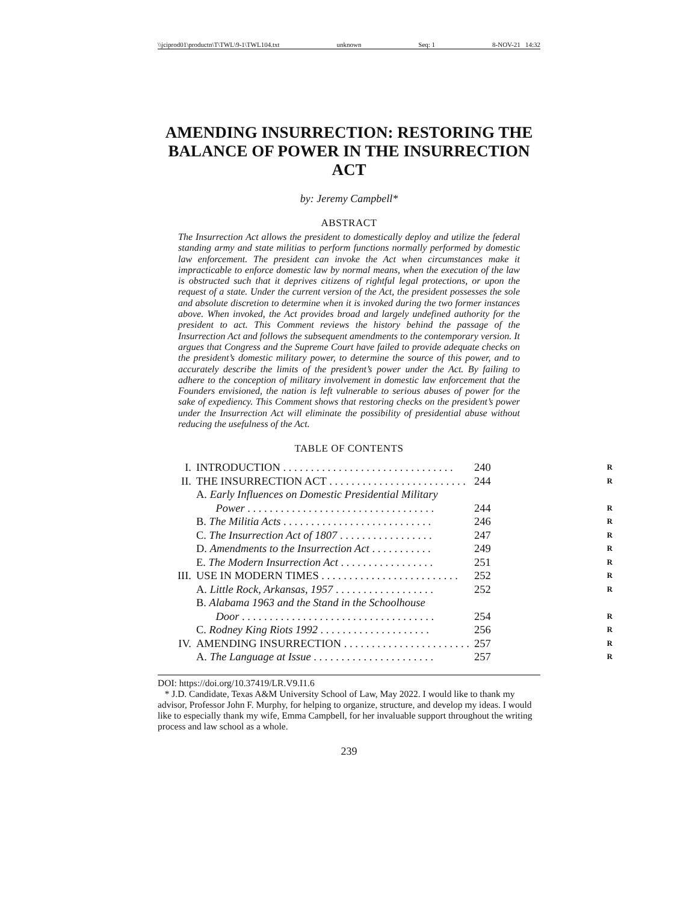\\jciprod01\productn\T\TWL\9-1\TWL104.txt unknown Seq: 1 8-NOV-21 14:32
AMENDING INSURRECTION: RESTORING THE BALANCE OF POWER IN THE INSURRECTION ACT
by: Jeremy Campbell*
ABSTRACT
The Insurrection Act allows the president to domestically deploy and utilize the federal standing army and state militias to perform functions normally performed by domestic law enforcement. The president can invoke the Act when circumstances make it impracticable to enforce domestic law by normal means, when the execution of the law is obstructed such that it deprives citizens of rightful legal protections, or upon the request of a state. Under the current version of the Act, the president possesses the sole and absolute discretion to determine when it is invoked during the two former instances above. When invoked, the Act provides broad and largely undefined authority for the president to act. This Comment reviews the history behind the passage of the Insurrection Act and follows the subsequent amendments to the contemporary version. It argues that Congress and the Supreme Court have failed to provide adequate checks on the president’s domestic military power, to determine the source of this power, and to accurately describe the limits of the president’s power under the Act. By failing to adhere to the conception of military involvement in domestic law enforcement that the Founders envisioned, the nation is left vulnerable to serious abuses of power for the sake of expediency. This Comment shows that restoring checks on the president’s power under the Insurrection Act will eliminate the possibility of presidential abuse without reducing the usefulness of the Act.
TABLE OF CONTENTS
| I. | INTRODUCTION . . . . . . . . . . . . . . . . . . . . . . . . . . . . . . . | 240 | R |
| II. | THE INSURRECTION ACT . . . . . . . . . . . . . . . . . . . . . . . . . | 244 | R |
| | A. Early Influences on Domestic Presidential Military Power . . . . . . . . . . . . . . . . . . . . . . . . . . . . . . . . . . | 244 | R |
| | B. The Militia Acts . . . . . . . . . . . . . . . . . . . . . . . . . . . | 246 | R |
| | C. The Insurrection Act of 1807 . . . . . . . . . . . . . . . . . | 247 | R |
| | D. Amendments to the Insurrection Act . . . . . . . . . . . | 249 | R |
| | E. The Modern Insurrection Act . . . . . . . . . . . . . . . . . | 251 | R |
| III. | USE IN MODERN TIMES . . . . . . . . . . . . . . . . . . . . . . . . . | 252 | R |
| | A. Little Rock, Arkansas, 1957 . . . . . . . . . . . . . . . . . . | 252 | R |
| | B. Alabama 1963 and the Stand in the Schoolhouse Door . . . . . . . . . . . . . . . . . . . . . . . . . . . . . . . . . . . | 254 | R |
| | C. Rodney King Riots 1992 . . . . . . . . . . . . . . . . . . . . | 256 | R |
| IV. | AMENDING INSURRECTION . . . . . . . . . . . . . . . . . . . . . . . | 257 | R |
| | A. The Language at Issue . . . . . . . . . . . . . . . . . . . . . . | 257 | R |
DOI: https://doi.org/10.37419/LR.V9.I1.6
* J.D. Candidate, Texas A&M University School of Law, May 2022. I would like to thank my advisor, Professor John F. Murphy, for helping to organize, structure, and develop my ideas. I would like to especially thank my wife, Emma Campbell, for her invaluable support throughout the writing process and law school as a whole.
239